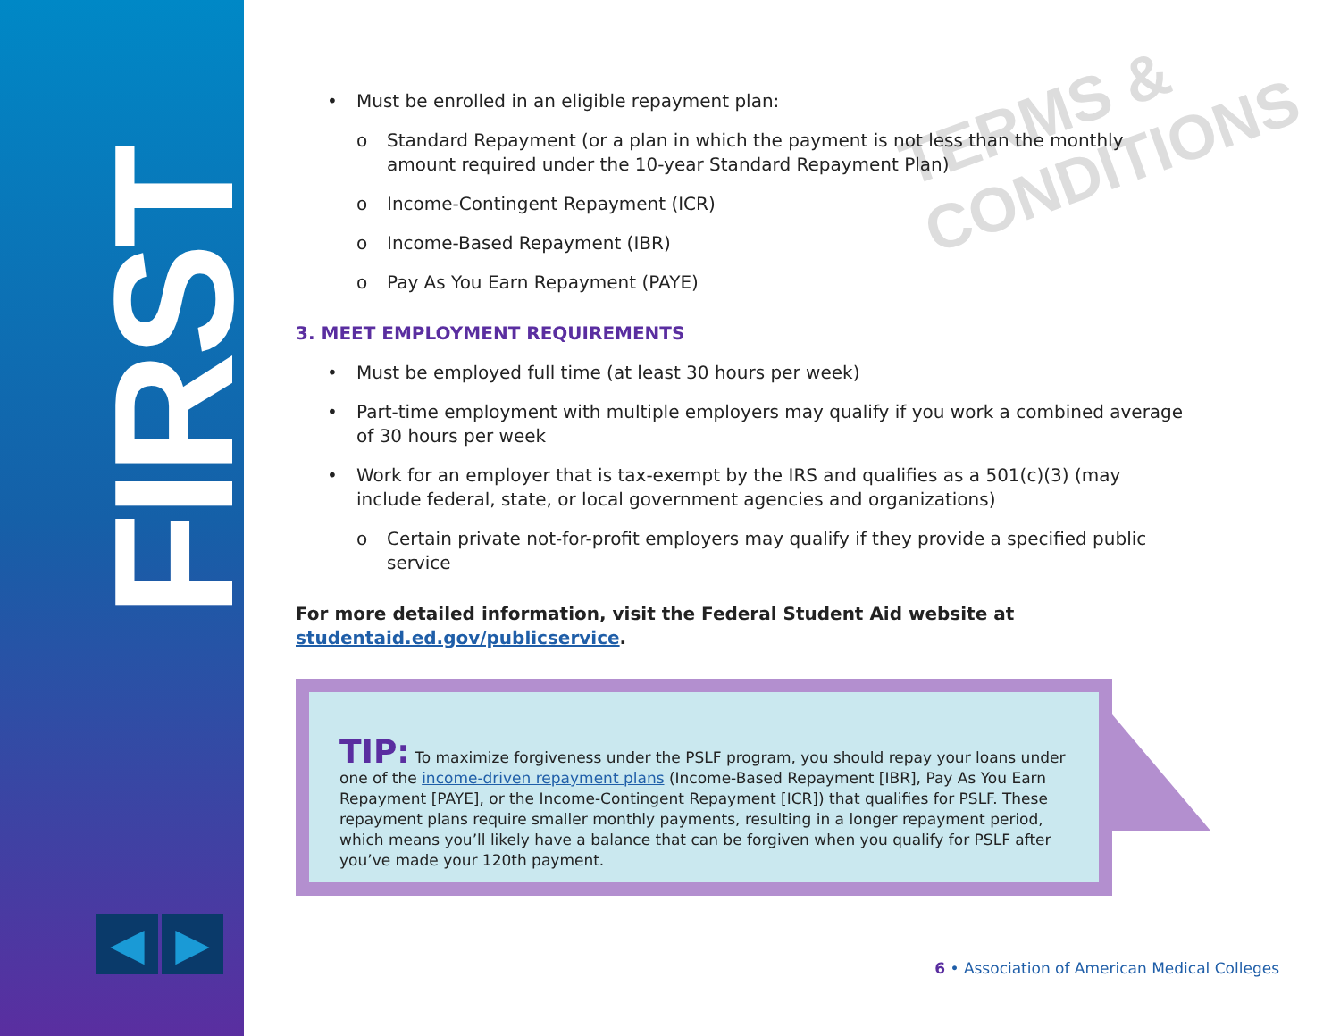FIRST
◀ ▶
TERMS & CONDITIONS
Must be enrolled in an eligible repayment plan:
o Standard Repayment (or a plan in which the payment is not less than the monthly amount required under the 10-year Standard Repayment Plan)
o Income-Contingent Repayment (ICR)
o Income-Based Repayment (IBR)
o Pay As You Earn Repayment (PAYE)
3. MEET EMPLOYMENT REQUIREMENTS
Must be employed full time (at least 30 hours per week)
Part-time employment with multiple employers may qualify if you work a combined average of 30 hours per week
Work for an employer that is tax-exempt by the IRS and qualifies as a 501(c)(3) (may include federal, state, or local government agencies and organizations)
o Certain private not-for-profit employers may qualify if they provide a specified public service
For more detailed information, visit the Federal Student Aid website at studentaid.ed.gov/publicservice.
TIP: To maximize forgiveness under the PSLF program, you should repay your loans under one of the income-driven repayment plans (Income-Based Repayment [IBR], Pay As You Earn Repayment [PAYE], or the Income-Contingent Repayment [ICR]) that qualifies for PSLF. These repayment plans require smaller monthly payments, resulting in a longer repayment period, which means you’ll likely have a balance that can be forgiven when you qualify for PSLF after you’ve made your 120th payment.
6 • Association of American Medical Colleges